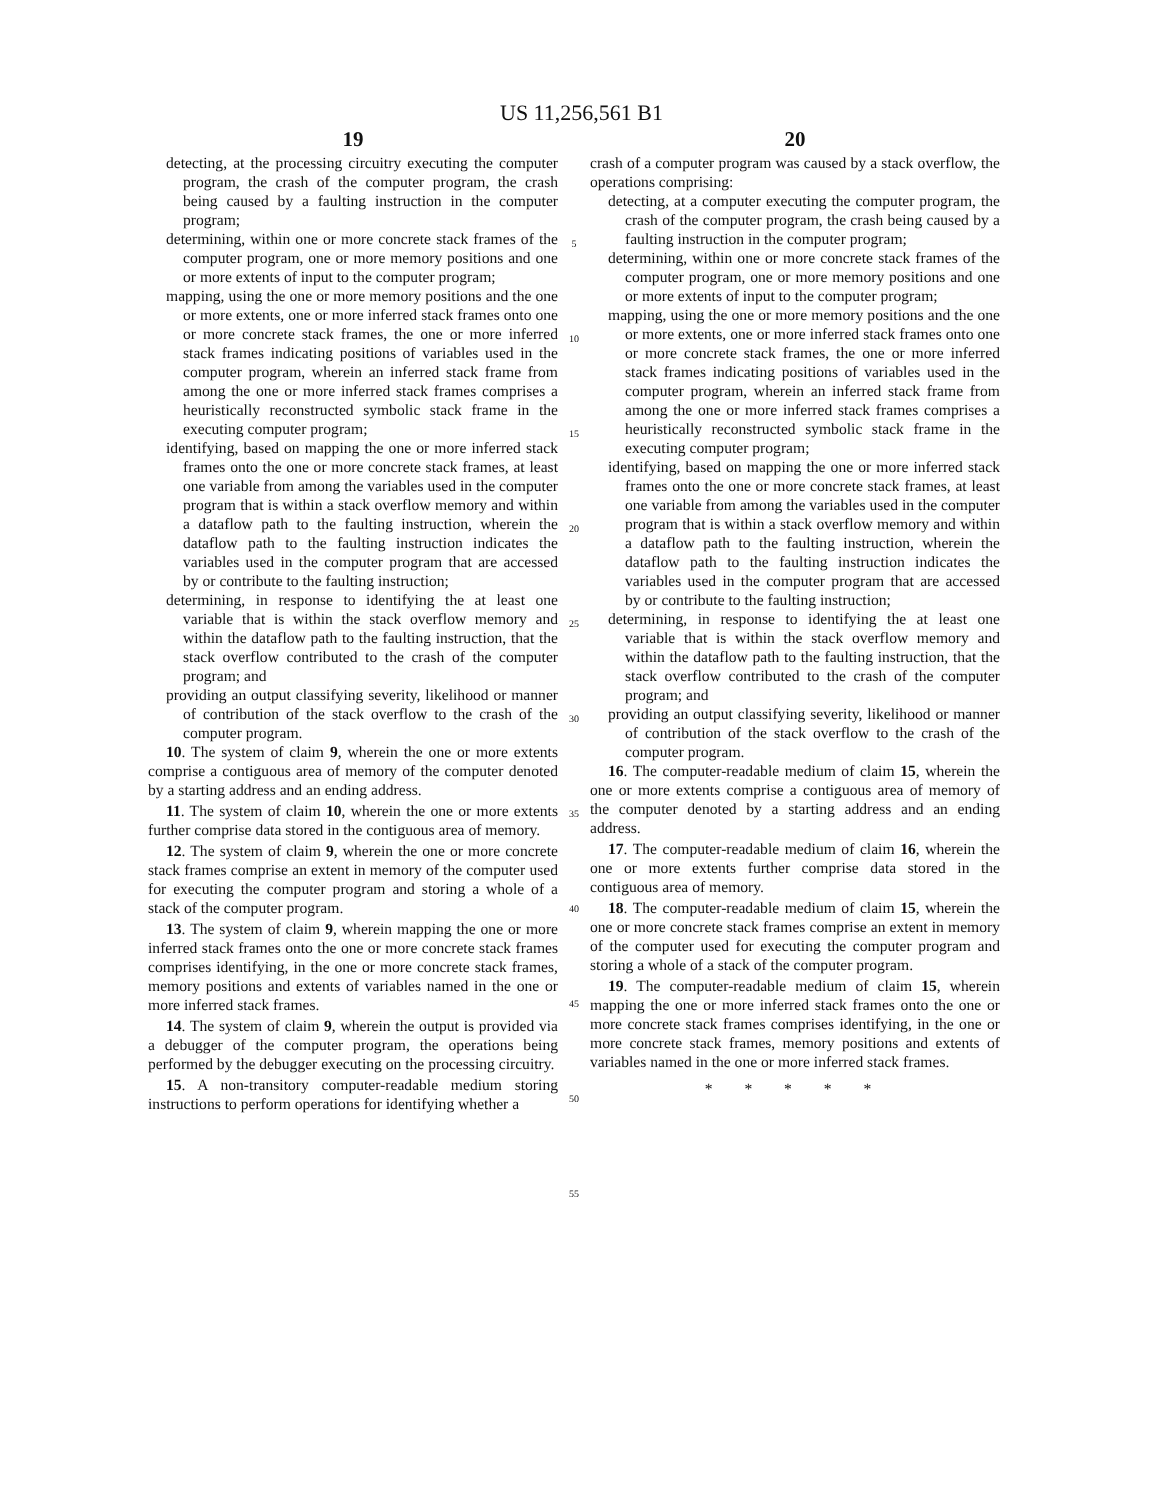US 11,256,561 B1
19
detecting, at the processing circuitry executing the computer program, the crash of the computer program, the crash being caused by a faulting instruction in the computer program;
determining, within one or more concrete stack frames of the computer program, one or more memory positions and one or more extents of input to the computer program;
mapping, using the one or more memory positions and the one or more extents, one or more inferred stack frames onto one or more concrete stack frames, the one or more inferred stack frames indicating positions of variables used in the computer program, wherein an inferred stack frame from among the one or more inferred stack frames comprises a heuristically reconstructed symbolic stack frame in the executing computer program;
identifying, based on mapping the one or more inferred stack frames onto the one or more concrete stack frames, at least one variable from among the variables used in the computer program that is within a stack overflow memory and within a dataflow path to the faulting instruction, wherein the dataflow path to the faulting instruction indicates the variables used in the computer program that are accessed by or contribute to the faulting instruction;
determining, in response to identifying the at least one variable that is within the stack overflow memory and within the dataflow path to the faulting instruction, that the stack overflow contributed to the crash of the computer program; and
providing an output classifying severity, likelihood or manner of contribution of the stack overflow to the crash of the computer program.
10. The system of claim 9, wherein the one or more extents comprise a contiguous area of memory of the computer denoted by a starting address and an ending address.
11. The system of claim 10, wherein the one or more extents further comprise data stored in the contiguous area of memory.
12. The system of claim 9, wherein the one or more concrete stack frames comprise an extent in memory of the computer used for executing the computer program and storing a whole of a stack of the computer program.
13. The system of claim 9, wherein mapping the one or more inferred stack frames onto the one or more concrete stack frames comprises identifying, in the one or more concrete stack frames, memory positions and extents of variables named in the one or more inferred stack frames.
14. The system of claim 9, wherein the output is provided via a debugger of the computer program, the operations being performed by the debugger executing on the processing circuitry.
15. A non-transitory computer-readable medium storing instructions to perform operations for identifying whether a
5
10
15
20
25
30
35
40
45
50
55
20
crash of a computer program was caused by a stack overflow, the operations comprising:
detecting, at a computer executing the computer program, the crash of the computer program, the crash being caused by a faulting instruction in the computer program;
determining, within one or more concrete stack frames of the computer program, one or more memory positions and one or more extents of input to the computer program;
mapping, using the one or more memory positions and the one or more extents, one or more inferred stack frames onto one or more concrete stack frames, the one or more inferred stack frames indicating positions of variables used in the computer program, wherein an inferred stack frame from among the one or more inferred stack frames comprises a heuristically reconstructed symbolic stack frame in the executing computer program;
identifying, based on mapping the one or more inferred stack frames onto the one or more concrete stack frames, at least one variable from among the variables used in the computer program that is within a stack overflow memory and within a dataflow path to the faulting instruction, wherein the dataflow path to the faulting instruction indicates the variables used in the computer program that are accessed by or contribute to the faulting instruction;
determining, in response to identifying the at least one variable that is within the stack overflow memory and within the dataflow path to the faulting instruction, that the stack overflow contributed to the crash of the computer program; and
providing an output classifying severity, likelihood or manner of contribution of the stack overflow to the crash of the computer program.
16. The computer-readable medium of claim 15, wherein the one or more extents comprise a contiguous area of memory of the computer denoted by a starting address and an ending address.
17. The computer-readable medium of claim 16, wherein the one or more extents further comprise data stored in the contiguous area of memory.
18. The computer-readable medium of claim 15, wherein the one or more concrete stack frames comprise an extent in memory of the computer used for executing the computer program and storing a whole of a stack of the computer program.
19. The computer-readable medium of claim 15, wherein mapping the one or more inferred stack frames onto the one or more concrete stack frames comprises identifying, in the one or more concrete stack frames, memory positions and extents of variables named in the one or more inferred stack frames.
* * * * *